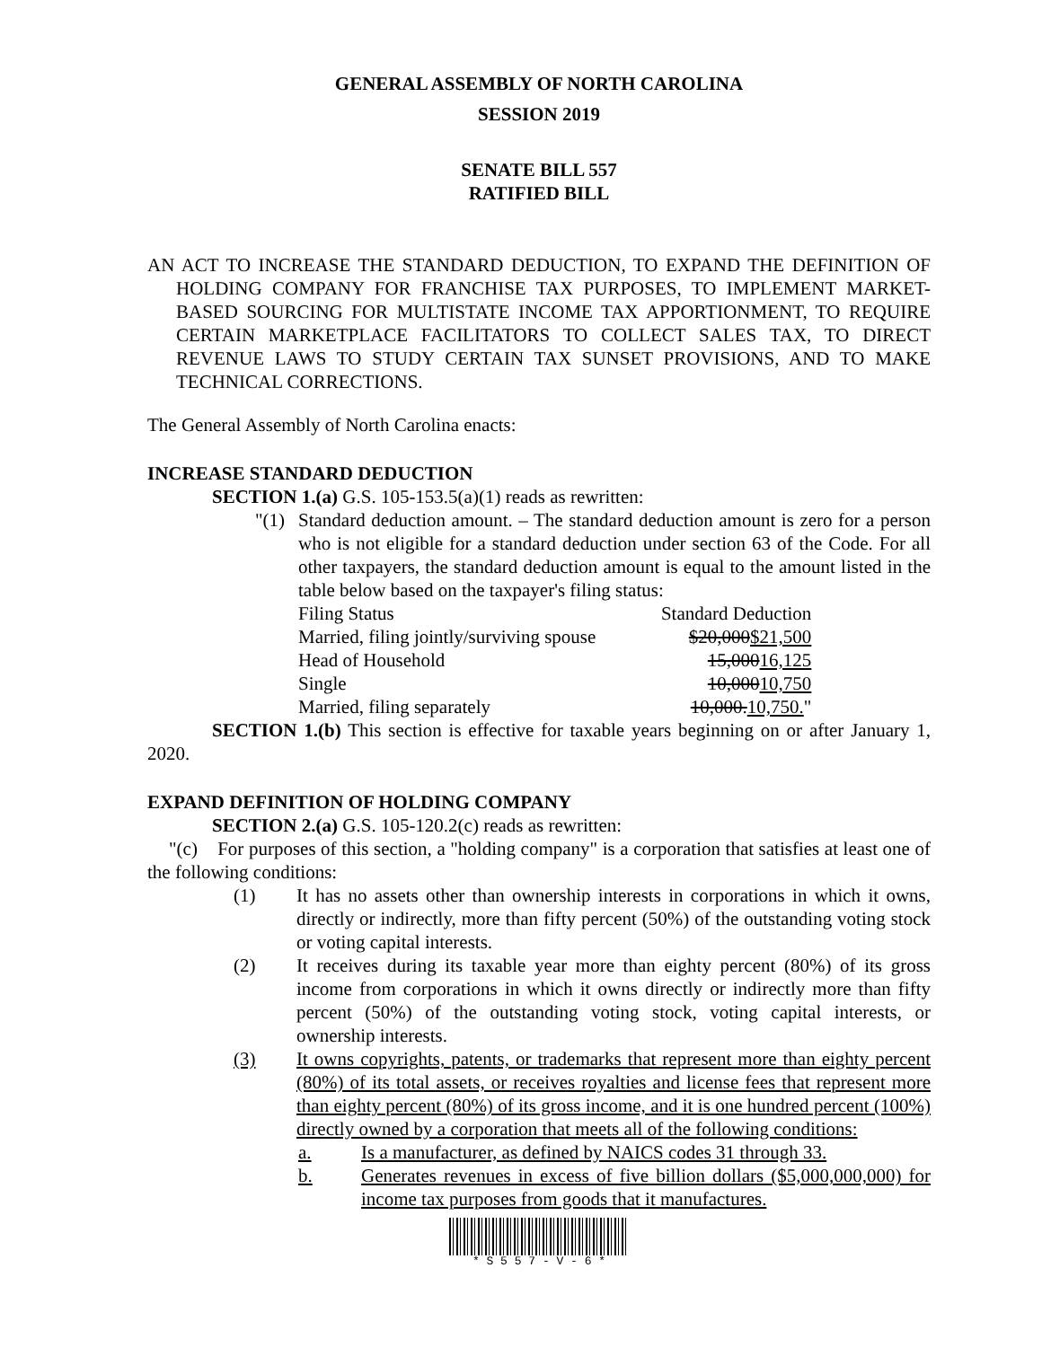GENERAL ASSEMBLY OF NORTH CAROLINA
SESSION 2019
SENATE BILL 557
RATIFIED BILL
AN ACT TO INCREASE THE STANDARD DEDUCTION, TO EXPAND THE DEFINITION OF HOLDING COMPANY FOR FRANCHISE TAX PURPOSES, TO IMPLEMENT MARKET-BASED SOURCING FOR MULTISTATE INCOME TAX APPORTIONMENT, TO REQUIRE CERTAIN MARKETPLACE FACILITATORS TO COLLECT SALES TAX, TO DIRECT REVENUE LAWS TO STUDY CERTAIN TAX SUNSET PROVISIONS, AND TO MAKE TECHNICAL CORRECTIONS.
The General Assembly of North Carolina enacts:
INCREASE STANDARD DEDUCTION
SECTION 1.(a) G.S. 105-153.5(a)(1) reads as rewritten:
"(1) Standard deduction amount. – The standard deduction amount is zero for a person who is not eligible for a standard deduction under section 63 of the Code. For all other taxpayers, the standard deduction amount is equal to the amount listed in the table below based on the taxpayer's filing status:
| Filing Status | Standard Deduction |
| Married, filing jointly/surviving spouse | $20,000 $21,500 |
| Head of Household | 15,000 16,125 |
| Single | 10,000 10,750 |
| Married, filing separately | 10,000. 10,750. " |
SECTION 1.(b) This section is effective for taxable years beginning on or after January 1, 2020.
EXPAND DEFINITION OF HOLDING COMPANY
SECTION 2.(a) G.S. 105-120.2(c) reads as rewritten:
"(c) For purposes of this section, a "holding company" is a corporation that satisfies at least one of the following conditions:
(1) It has no assets other than ownership interests in corporations in which it owns, directly or indirectly, more than fifty percent (50%) of the outstanding voting stock or voting capital interests.
(2) It receives during its taxable year more than eighty percent (80%) of its gross income from corporations in which it owns directly or indirectly more than fifty percent (50%) of the outstanding voting stock, voting capital interests, or ownership interests.
(3) It owns copyrights, patents, or trademarks that represent more than eighty percent (80%) of its total assets, or receives royalties and license fees that represent more than eighty percent (80%) of its gross income, and it is one hundred percent (100%) directly owned by a corporation that meets all of the following conditions:
a. Is a manufacturer, as defined by NAICS codes 31 through 33.
b. Generates revenues in excess of five billion dollars ($5,000,000,000) for income tax purposes from goods that it manufactures.
* S 5 5 7 - V - 6 *